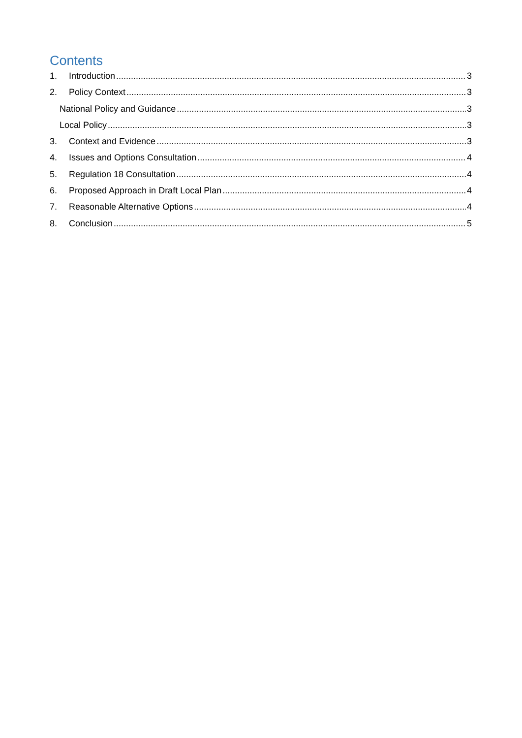Contents
1. Introduction 3
2. Policy Context 3
National Policy and Guidance 3
Local Policy 3
3. Context and Evidence 3
4. Issues and Options Consultation 4
5. Regulation 18 Consultation 4
6. Proposed Approach in Draft Local Plan 4
7. Reasonable Alternative Options 4
8. Conclusion 5